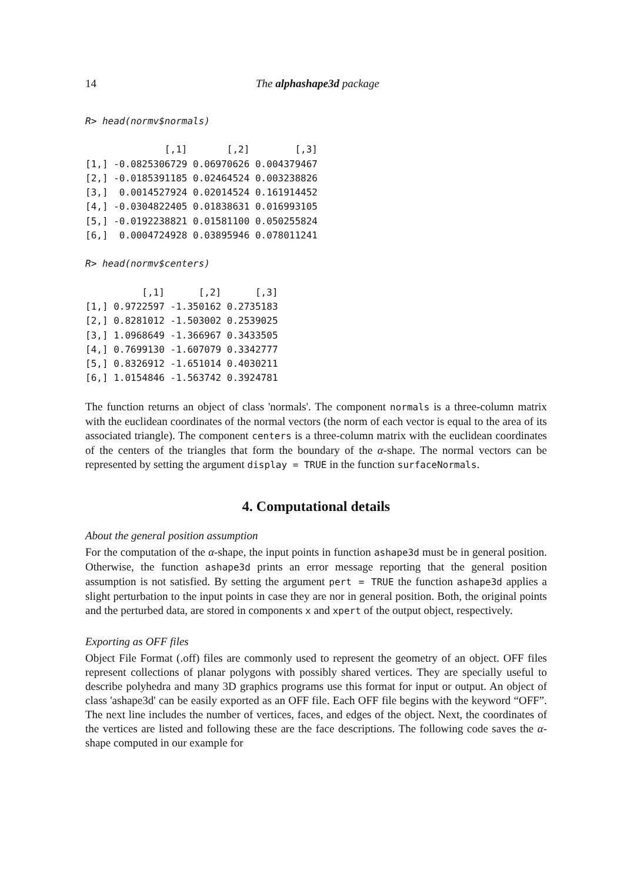14 The alphashape3d package
R> head(normv$normals)
              [,1]       [,2]        [,3]
[1,] -0.0825306729 0.06970626 0.004379467
[2,] -0.0185391185 0.02464524 0.003238826
[3,]  0.0014527924 0.02014524 0.161914452
[4,] -0.0304822405 0.01838631 0.016993105
[5,] -0.0192238821 0.01581100 0.050255824
[6,]  0.0004724928 0.03895946 0.078011241
R> head(normv$centers)
          [,1]      [,2]      [,3]
[1,] 0.9722597 -1.350162 0.2735183
[2,] 0.8281012 -1.503002 0.2539025
[3,] 1.0968649 -1.366967 0.3433505
[4,] 0.7699130 -1.607079 0.3342777
[5,] 0.8326912 -1.651014 0.4030211
[6,] 1.0154846 -1.563742 0.3924781
The function returns an object of class 'normals'. The component normals is a three-column matrix with the euclidean coordinates of the normal vectors (the norm of each vector is equal to the area of its associated triangle). The component centers is a three-column matrix with the euclidean coordinates of the centers of the triangles that form the boundary of the α-shape. The normal vectors can be represented by setting the argument display = TRUE in the function surfaceNormals.
4. Computational details
About the general position assumption
For the computation of the α-shape, the input points in function ashape3d must be in general position. Otherwise, the function ashape3d prints an error message reporting that the general position assumption is not satisfied. By setting the argument pert = TRUE the function ashape3d applies a slight perturbation to the input points in case they are nor in general position. Both, the original points and the perturbed data, are stored in components x and xpert of the output object, respectively.
Exporting as OFF files
Object File Format (.off) files are commonly used to represent the geometry of an object. OFF files represent collections of planar polygons with possibly shared vertices. They are specially useful to describe polyhedra and many 3D graphics programs use this format for input or output. An object of class 'ashape3d' can be easily exported as an OFF file. Each OFF file begins with the keyword “OFF”. The next line includes the number of vertices, faces, and edges of the object. Next, the coordinates of the vertices are listed and following these are the face descriptions. The following code saves the α-shape computed in our example for